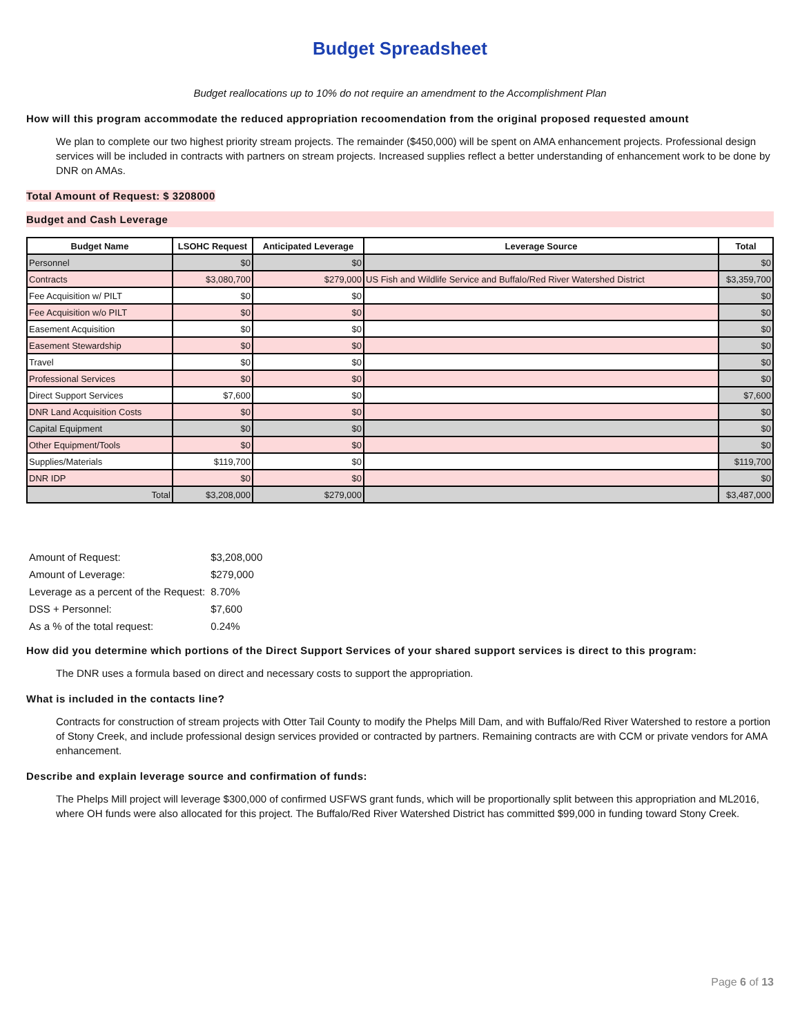Budget Spreadsheet
Budget reallocations up to 10% do not require an amendment to the Accomplishment Plan
How will this program accommodate the reduced appropriation recoomendation from the original proposed requested amount
We plan to complete our two highest priority stream projects. The remainder ($450,000) will be spent on AMA enhancement projects. Professional design services will be included in contracts with partners on stream projects. Increased supplies reflect a better understanding of enhancement work to be done by DNR on AMAs.
Total Amount of Request: $ 3208000
Budget and Cash Leverage
| Budget Name | LSOHC Request | Anticipated Leverage | Leverage Source | Total |
| --- | --- | --- | --- | --- |
| Personnel | $0 | $0 | | $0 |
| Contracts | $3,080,700 | $279,000 | US Fish and Wildlife Service and Buffalo/Red River Watershed District | $3,359,700 |
| Fee Acquisition w/ PILT | $0 | $0 | | $0 |
| Fee Acquisition w/o PILT | $0 | $0 | | $0 |
| Easement Acquisition | $0 | $0 | | $0 |
| Easement Stewardship | $0 | $0 | | $0 |
| Travel | $0 | $0 | | $0 |
| Professional Services | $0 | $0 | | $0 |
| Direct Support Services | $7,600 | $0 | | $7,600 |
| DNR Land Acquisition Costs | $0 | $0 | | $0 |
| Capital Equipment | $0 | $0 | | $0 |
| Other Equipment/Tools | $0 | $0 | | $0 |
| Supplies/Materials | $119,700 | $0 | | $119,700 |
| DNR IDP | $0 | $0 | | $0 |
| Total | $3,208,000 | $279,000 | | $3,487,000 |
| Amount of Request: | $3,208,000 |
| Amount of Leverage: | $279,000 |
| Leverage as a percent of the Request: | 8.70% |
| DSS + Personnel: | $7,600 |
| As a % of the total request: | 0.24% |
How did you determine which portions of the Direct Support Services of your shared support services is direct to this program:
The DNR uses a formula based on direct and necessary costs to support the appropriation.
What is included in the contacts line?
Contracts for construction of stream projects with Otter Tail County to modify the Phelps Mill Dam, and with Buffalo/Red River Watershed to restore a portion of Stony Creek, and include professional design services provided or contracted by partners. Remaining contracts are with CCM or private vendors for AMA enhancement.
Describe and explain leverage source and confirmation of funds:
The Phelps Mill project will leverage $300,000 of confirmed USFWS grant funds, which will be proportionally split between this appropriation and ML2016, where OH funds were also allocated for this project. The Buffalo/Red River Watershed District has committed $99,000 in funding toward Stony Creek.
Page 6 of 13